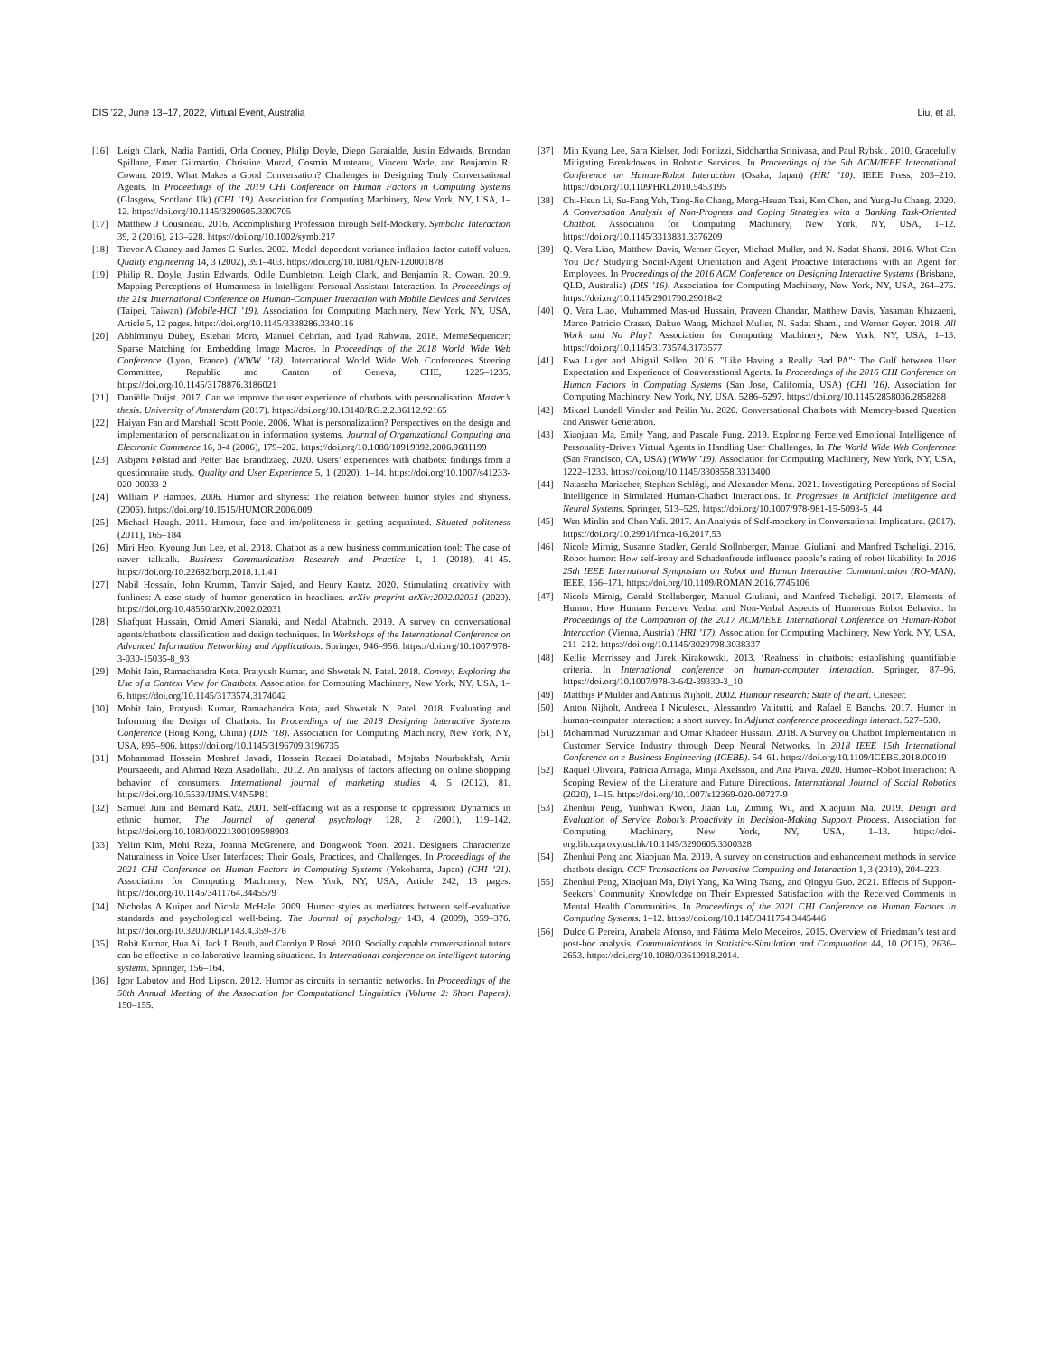DIS ’22, June 13–17, 2022, Virtual Event, Australia Liu, et al.
[16] Leigh Clark, Nadia Pantidi, Orla Cooney, Philip Doyle, Diego Garaialde, Justin Edwards, Brendan Spillane, Emer Gilmartin, Christine Murad, Cosmin Munteanu, Vincent Wade, and Benjamin R. Cowan. 2019. What Makes a Good Conversation? Challenges in Designing Truly Conversational Agents. In Proceedings of the 2019 CHI Conference on Human Factors in Computing Systems (Glasgow, Scotland Uk) (CHI ’19). Association for Computing Machinery, New York, NY, USA, 1–12. https://doi.org/10.1145/3290605.3300705
[17] Matthew J Cousineau. 2016. Accomplishing Profession through Self-Mockery. Symbolic Interaction 39, 2 (2016), 213–228. https://doi.org/10.1002/symb.217
[18] Trevor A Craney and James G Surles. 2002. Model-dependent variance inflation factor cutoff values. Quality engineering 14, 3 (2002), 391–403. https://doi.org/10.1081/QEN-120001878
[19] Philip R. Doyle, Justin Edwards, Odile Dumbleton, Leigh Clark, and Benjamin R. Cowan. 2019. Mapping Perceptions of Humanness in Intelligent Personal Assistant Interaction. In Proceedings of the 21st International Conference on Human-Computer Interaction with Mobile Devices and Services (Taipei, Taiwan) (Mobile-HCI ’19). Association for Computing Machinery, New York, NY, USA, Article 5, 12 pages. https://doi.org/10.1145/3338286.3340116
[20] Abhimanyu Dubey, Esteban Moro, Manuel Cebrian, and Iyad Rahwan. 2018. MemeSequencer: Sparse Matching for Embedding Image Macros. In Proceedings of the 2018 World Wide Web Conference (Lyon, France) (WWW ’18). International World Wide Web Conferences Steering Committee, Republic and Canton of Geneva, CHE, 1225–1235. https://doi.org/10.1145/3178876.3186021
[21] Daniëlle Duijst. 2017. Can we improve the user experience of chatbots with personalisation. Master’s thesis. University of Amsterdam (2017). https://doi.org/10.13140/RG.2.2.36112.92165
[22] Haiyan Fan and Marshall Scott Poole. 2006. What is personalization? Perspectives on the design and implementation of personalization in information systems. Journal of Organizational Computing and Electronic Commerce 16, 3-4 (2006), 179–202. https://doi.org/10.1080/10919392.2006.9681199
[23] Asbjørn Følstad and Petter Bae Brandtzaeg. 2020. Users’ experiences with chatbots: findings from a questionnaire study. Quality and User Experience 5, 1 (2020), 1–14. https://doi.org/10.1007/s41233-020-00033-2
[24] William P Hampes. 2006. Humor and shyness: The relation between humor styles and shyness. (2006). https://doi.org/10.1515/HUMOR.2006.009
[25] Michael Haugh. 2011. Humour, face and im/politeness in getting acquainted. Situated politeness (2011), 165–184.
[26] Miri Heo, Kyoung Jun Lee, et al. 2018. Chatbot as a new business communication tool: The case of naver talktalk. Business Communication Research and Practice 1, 1 (2018), 41–45. https://doi.org/10.22682/bcrp.2018.1.1.41
[27] Nabil Hossain, John Krumm, Tanvir Sajed, and Henry Kautz. 2020. Stimulating creativity with funlines: A case study of humor generation in headlines. arXiv preprint arXiv:2002.02031 (2020). https://doi.org/10.48550/arXiv.2002.02031
[28] Shafquat Hussain, Omid Ameri Sianaki, and Nedal Ababneh. 2019. A survey on conversational agents/chatbots classification and design techniques. In Workshops of the International Conference on Advanced Information Networking and Applications. Springer, 946–956. https://doi.org/10.1007/978-3-030-15035-8_93
[29] Mohit Jain, Ramachandra Kota, Pratyush Kumar, and Shwetak N. Patel. 2018. Convey: Exploring the Use of a Context View for Chatbots. Association for Computing Machinery, New York, NY, USA, 1–6. https://doi.org/10.1145/3173574.3174042
[30] Mohit Jain, Pratyush Kumar, Ramachandra Kota, and Shwetak N. Patel. 2018. Evaluating and Informing the Design of Chatbots. In Proceedings of the 2018 Designing Interactive Systems Conference (Hong Kong, China) (DIS ’18). Association for Computing Machinery, New York, NY, USA, 895–906. https://doi.org/10.1145/3196709.3196735
[31] Mohammad Hossein Moshref Javadi, Hossein Rezaei Dolatabadi, Mojtaba Nourbakhsh, Amir Poursaeedi, and Ahmad Reza Asadollahi. 2012. An analysis of factors affecting on online shopping behavior of consumers. International journal of marketing studies 4, 5 (2012), 81. https://doi.org/10.5539/IJMS.V4N5P81
[32] Samuel Juni and Bernard Katz. 2001. Self-effacing wit as a response to oppression: Dynamics in ethnic humor. The Journal of general psychology 128, 2 (2001), 119–142. https://doi.org/10.1080/00221300109598903
[33] Yelim Kim, Mohi Reza, Joanna McGrenere, and Dongwook Yoon. 2021. Designers Characterize Naturalness in Voice User Interfaces: Their Goals, Practices, and Challenges. In Proceedings of the 2021 CHI Conference on Human Factors in Computing Systems (Yokohama, Japan) (CHI ’21). Association for Computing Machinery, New York, NY, USA, Article 242, 13 pages. https://doi.org/10.1145/3411764.3445579
[34] Nicholas A Kuiper and Nicola McHale. 2009. Humor styles as mediators between self-evaluative standards and psychological well-being. The Journal of psychology 143, 4 (2009), 359–376. https://doi.org/10.3200/JRLP.143.4.359-376
[35] Rohit Kumar, Hua Ai, Jack L Beuth, and Carolyn P Rosé. 2010. Socially capable conversational tutors can be effective in collaborative learning situations. In International conference on intelligent tutoring systems. Springer, 156–164.
[36] Igor Labutov and Hod Lipson. 2012. Humor as circuits in semantic networks. In Proceedings of the 50th Annual Meeting of the Association for Computational Linguistics (Volume 2: Short Papers). 150–155.
[37] Min Kyung Lee, Sara Kielser, Jodi Forlizzi, Siddhartha Srinivasa, and Paul Rybski. 2010. Gracefully Mitigating Breakdowns in Robotic Services. In Proceedings of the 5th ACM/IEEE International Conference on Human-Robot Interaction (Osaka, Japan) (HRI ’10). IEEE Press, 203–210. https://doi.org/10.1109/HRI.2010.5453195
[38] Chi-Hsun Li, Su-Fang Yeh, Tang-Jie Chang, Meng-Hsuan Tsai, Ken Chen, and Yung-Ju Chang. 2020. A Conversation Analysis of Non-Progress and Coping Strategies with a Banking Task-Oriented Chatbot. Association for Computing Machinery, New York, NY, USA, 1–12. https://doi.org/10.1145/3313831.3376209
[39] Q. Vera Liao, Matthew Davis, Werner Geyer, Michael Muller, and N. Sadat Shami. 2016. What Can You Do? Studying Social-Agent Orientation and Agent Proactive Interactions with an Agent for Employees. In Proceedings of the 2016 ACM Conference on Designing Interactive Systems (Brisbane, QLD, Australia) (DIS ’16). Association for Computing Machinery, New York, NY, USA, 264–275. https://doi.org/10.1145/2901790.2901842
[40] Q. Vera Liao, Muhammed Mas-ud Hussain, Praveen Chandar, Matthew Davis, Yasaman Khazaeni, Marco Patricio Crasso, Dakuo Wang, Michael Muller, N. Sadat Shami, and Werner Geyer. 2018. All Work and No Play? Association for Computing Machinery, New York, NY, USA, 1–13. https://doi.org/10.1145/3173574.3173577
[41] Ewa Luger and Abigail Sellen. 2016. "Like Having a Really Bad PA": The Gulf between User Expectation and Experience of Conversational Agents. In Proceedings of the 2016 CHI Conference on Human Factors in Computing Systems (San Jose, California, USA) (CHI ’16). Association for Computing Machinery, New York, NY, USA, 5286–5297. https://doi.org/10.1145/2858036.2858288
[42] Mikael Lundell Vinkler and Peilin Yu. 2020. Conversational Chatbots with Memory-based Question and Answer Generation.
[43] Xiaojuan Ma, Emily Yang, and Pascale Fung. 2019. Exploring Perceived Emotional Intelligence of Personality-Driven Virtual Agents in Handling User Challenges. In The World Wide Web Conference (San Francisco, CA, USA) (WWW ’19). Association for Computing Machinery, New York, NY, USA, 1222–1233. https://doi.org/10.1145/3308558.3313400
[44] Natascha Mariacher, Stephan Schlögl, and Alexander Monz. 2021. Investigating Perceptions of Social Intelligence in Simulated Human-Chatbot Interactions. In Progresses in Artificial Intelligence and Neural Systems. Springer, 513–529. https://doi.org/10.1007/978-981-15-5093-5_44
[45] Wen Minlin and Chen Yali. 2017. An Analysis of Self-mockery in Conversational Implicature. (2017). https://doi.org/10.2991/ifmca-16.2017.53
[46] Nicole Mirnig, Susanne Stadler, Gerald Stollnberger, Manuel Giuliani, and Manfred Tscheligi. 2016. Robot humor: How self-irony and Schadenfreude influence people’s rating of robot likability. In 2016 25th IEEE International Symposium on Robot and Human Interactive Communication (RO-MAN). IEEE, 166–171. https://doi.org/10.1109/ROMAN.2016.7745106
[47] Nicole Mirnig, Gerald Stollnberger, Manuel Giuliani, and Manfred Tscheligi. 2017. Elements of Humor: How Humans Perceive Verbal and Non-Verbal Aspects of Humorous Robot Behavior. In Proceedings of the Companion of the 2017 ACM/IEEE International Conference on Human-Robot Interaction (Vienna, Austria) (HRI ’17). Association for Computing Machinery, New York, NY, USA, 211–212. https://doi.org/10.1145/3029798.3038337
[48] Kellie Morrissey and Jurek Kirakowski. 2013. ‘Realness’ in chatbots: establishing quantifiable criteria. In International conference on human-computer interaction. Springer, 87–96. https://doi.org/10.1007/978-3-642-39330-3_10
[49] Matthijs P Mulder and Antinus Nijholt. 2002. Humour research: State of the art. Citeseer.
[50] Anton Nijholt, Andreea I Niculescu, Alessandro Valitutti, and Rafael E Banchs. 2017. Humor in human-computer interaction: a short survey. In Adjunct conference proceedings interact. 527–530.
[51] Mohammad Nuruzzaman and Omar Khadeer Hussain. 2018. A Survey on Chatbot Implementation in Customer Service Industry through Deep Neural Networks. In 2018 IEEE 15th International Conference on e-Business Engineering (ICEBE). 54–61. https://doi.org/10.1109/ICEBE.2018.00019
[52] Raquel Oliveira, Patrícia Arriaga, Minja Axelsson, and Ana Paiva. 2020. Humor–Robot Interaction: A Scoping Review of the Literature and Future Directions. International Journal of Social Robotics (2020), 1–15. https://doi.org/10.1007/s12369-020-00727-9
[53] Zhenhui Peng, Yunhwan Kwon, Jiaan Lu, Ziming Wu, and Xiaojuan Ma. 2019. Design and Evaluation of Service Robot’s Proactivity in Decision-Making Support Process. Association for Computing Machinery, New York, NY, USA, 1–13. https://doi-org.lib.ezproxy.ust.hk/10.1145/3290605.3300328
[54] Zhenhui Peng and Xiaojuan Ma. 2019. A survey on construction and enhancement methods in service chatbots design. CCF Transactions on Pervasive Computing and Interaction 1, 3 (2019), 204–223.
[55] Zhenhui Peng, Xiaojuan Ma, Diyi Yang, Ka Wing Tsang, and Qingyu Guo. 2021. Effects of Support-Seekers’ Community Knowledge on Their Expressed Satisfaction with the Received Comments in Mental Health Communities. In Proceedings of the 2021 CHI Conference on Human Factors in Computing Systems. 1–12. https://doi.org/10.1145/3411764.3445446
[56] Dulce G Pereira, Anabela Afonso, and Fátima Melo Medeiros. 2015. Overview of Friedman’s test and post-hoc analysis. Communications in Statistics-Simulation and Computation 44, 10 (2015), 2636–2653. https://doi.org/10.1080/03610918.2014.